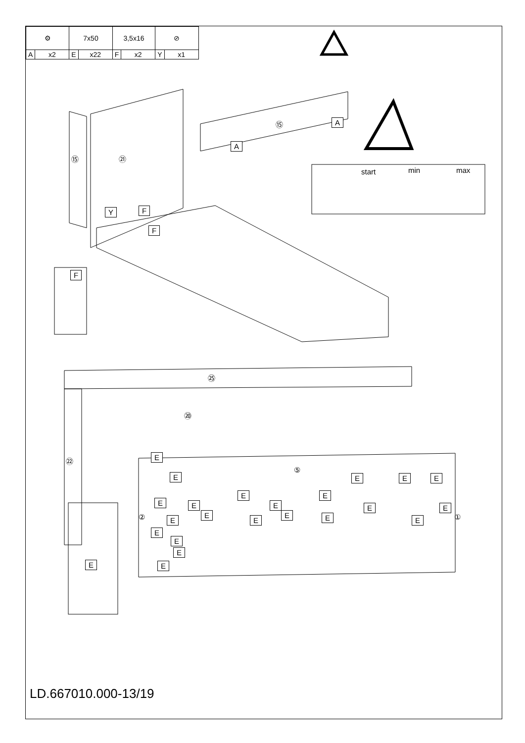| ⚙ | | 7x50 | | 3,5x16 | | ⊘ | |
| A | x2 | E | x22 | F | x2 | Y | x1 |
⑮ ㉑
⑮ A
A
Y F
F
F
start min max
㉕
⑳
㉒
⑤
② ①
E
E E E E
E E
E
E
E
E E
E
E
E
E E E
E
E
E
E E
LD.667010.000-13/19